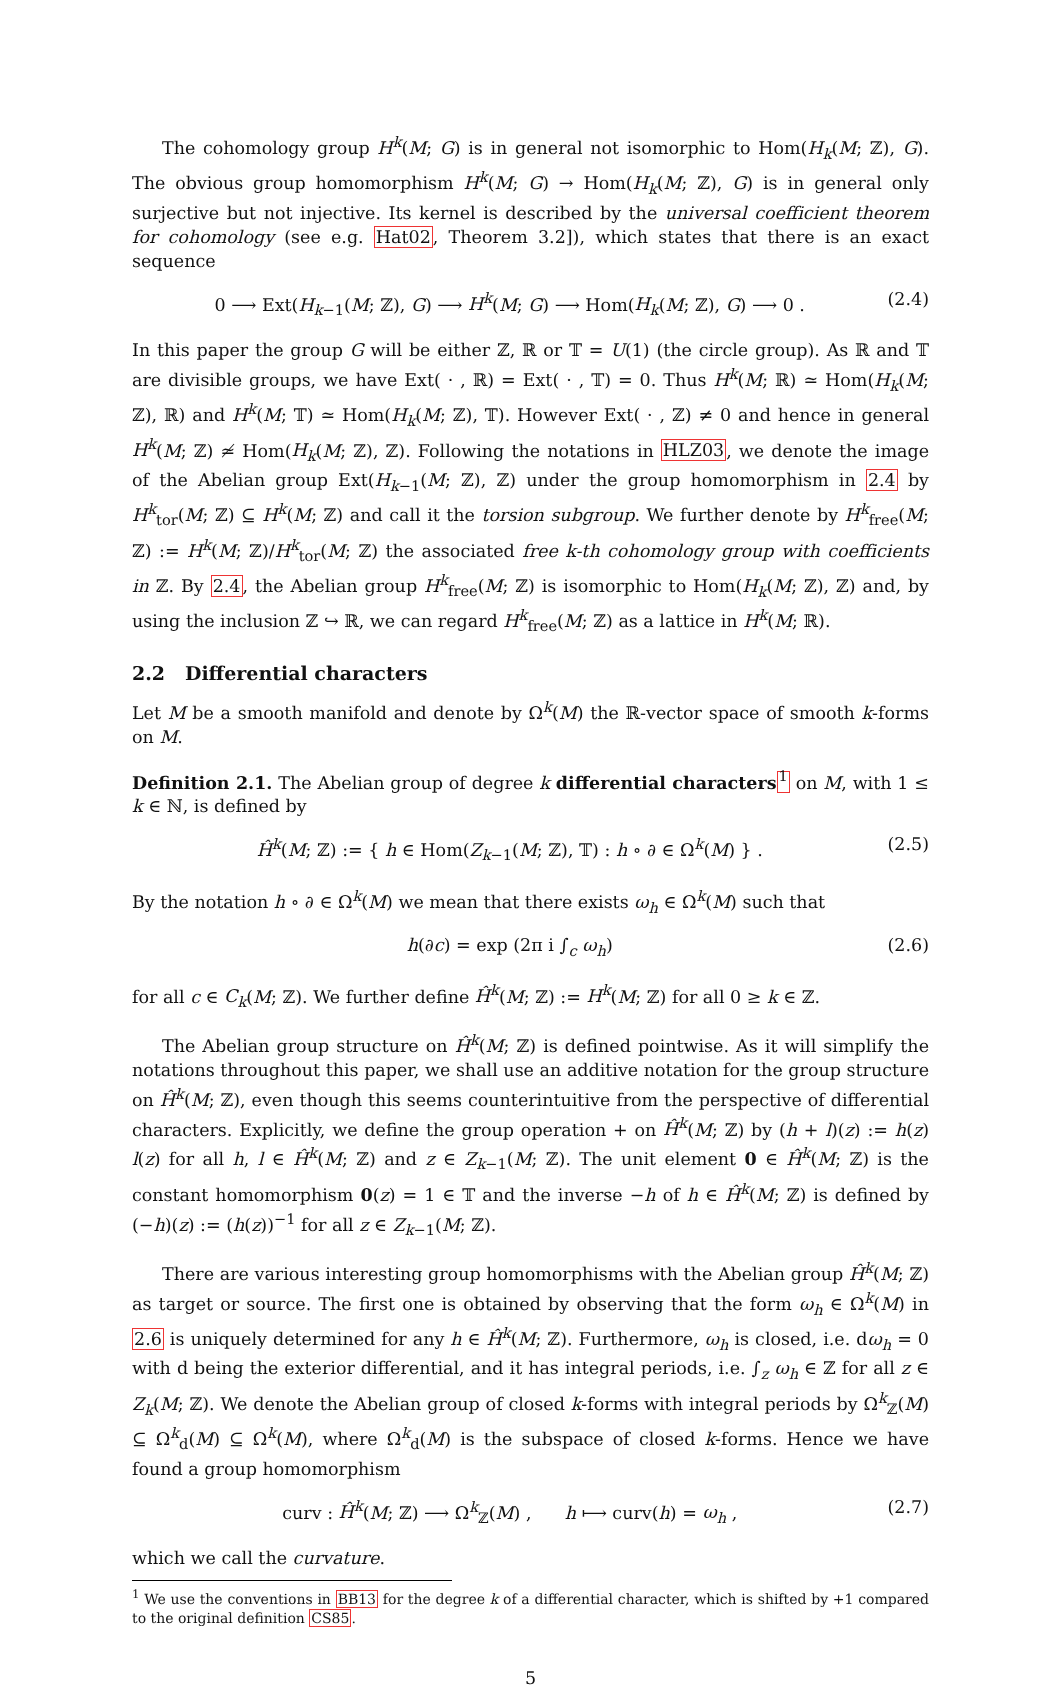The cohomology group H<sup>k</sup>(M; G) is in general not isomorphic to Hom(H<sub>k</sub>(M; ℤ), G). The obvious group homomorphism H<sup>k</sup>(M; G) → Hom(H<sub>k</sub>(M; ℤ), G) is in general only surjective but not injective. Its kernel is described by the universal coefficient theorem for cohomology (see e.g. Hat02, Theorem 3.2]), which states that there is an exact sequence
0 ⟶ Ext(H<sub>k−1</sub>(M; ℤ), G) ⟶ H<sup>k</sup>(M; G) ⟶ Hom(H<sub>k</sub>(M; ℤ), G) ⟶ 0 . (2.4)
In this paper the group G will be either ℤ, ℝ or 𝕋 = U(1) (the circle group). As ℝ and 𝕋 are divisible groups, we have Ext( · , ℝ) = Ext( · , 𝕋) = 0. Thus H<sup>k</sup>(M; ℝ) ≃ Hom(H<sub>k</sub>(M; ℤ), ℝ) and H<sup>k</sup>(M; 𝕋) ≃ Hom(H<sub>k</sub>(M; ℤ), 𝕋). However Ext( · , ℤ) ≠ 0 and hence in general H<sup>k</sup>(M; ℤ) ≄ Hom(H<sub>k</sub>(M; ℤ), ℤ). Following the notations in HLZ03, we denote the image of the Abelian group Ext(H<sub>k−1</sub>(M; ℤ), ℤ) under the group homomorphism in 2.4 by H<sup>k</sup><sub>tor</sub>(M; ℤ) ⊆ H<sup>k</sup>(M; ℤ) and call it the torsion subgroup. We further denote by H<sup>k</sup><sub>free</sub>(M; ℤ) := H<sup>k</sup>(M; ℤ)/H<sup>k</sup><sub>tor</sub>(M; ℤ) the associated free k-th cohomology group with coefficients in ℤ. By 2.4, the Abelian group H<sup>k</sup><sub>free</sub>(M; ℤ) is isomorphic to Hom(H<sub>k</sub>(M; ℤ), ℤ) and, by using the inclusion ℤ ↪ ℝ, we can regard H<sup>k</sup><sub>free</sub>(M; ℤ) as a lattice in H<sup>k</sup>(M; ℝ).
2.2 Differential characters
Let M be a smooth manifold and denote by Ω<sup>k</sup>(M) the ℝ-vector space of smooth k-forms on M.
Definition 2.1. The Abelian group of degree k differential characters <sup>1</sup> on M, with 1 ≤ k ∈ ℕ, is defined by
Ĥ<sup>k</sup>(M; ℤ) := { h ∈ Hom(Z<sub>k−1</sub>(M; ℤ), 𝕋) : h ∘ ∂ ∈ Ω<sup>k</sup>(M) } . (2.5)
By the notation h ∘ ∂ ∈ Ω<sup>k</sup>(M) we mean that there exists ω<sub>h</sub> ∈ Ω<sup>k</sup>(M) such that
h(∂c) = exp (2π i ∫<sub>c</sub> ω<sub>h</sub>) (2.6)
for all c ∈ C<sub>k</sub>(M; ℤ). We further define Ĥ<sup>k</sup>(M; ℤ) := H<sup>k</sup>(M; ℤ) for all 0 ≥ k ∈ ℤ.
The Abelian group structure on Ĥ<sup>k</sup>(M; ℤ) is defined pointwise. As it will simplify the notations throughout this paper, we shall use an additive notation for the group structure on Ĥ<sup>k</sup>(M; ℤ), even though this seems counterintuitive from the perspective of differential characters. Explicitly, we define the group operation + on Ĥ<sup>k</sup>(M; ℤ) by (h + l)(z) := h(z) l(z) for all h, l ∈ Ĥ<sup>k</sup>(M; ℤ) and z ∈ Z<sub>k−1</sub>(M; ℤ). The unit element 0 ∈ Ĥ<sup>k</sup>(M; ℤ) is the constant homomorphism 0(z) = 1 ∈ 𝕋 and the inverse −h of h ∈ Ĥ<sup>k</sup>(M; ℤ) is defined by (−h)(z) := (h(z))<sup>−1</sup> for all z ∈ Z<sub>k−1</sub>(M; ℤ).
There are various interesting group homomorphisms with the Abelian group Ĥ<sup>k</sup>(M; ℤ) as target or source. The first one is obtained by observing that the form ω<sub>h</sub> ∈ Ω<sup>k</sup>(M) in 2.6 is uniquely determined for any h ∈ Ĥ<sup>k</sup>(M; ℤ). Furthermore, ω<sub>h</sub> is closed, i.e. dω<sub>h</sub> = 0 with d being the exterior differential, and it has integral periods, i.e. ∫<sub>z</sub> ω<sub>h</sub> ∈ ℤ for all z ∈ Z<sub>k</sub>(M; ℤ). We denote the Abelian group of closed k-forms with integral periods by Ω<sup>k</sup><sub>ℤ</sub>(M) ⊆ Ω<sup>k</sup><sub>d</sub>(M) ⊆ Ω<sup>k</sup>(M), where Ω<sup>k</sup><sub>d</sub>(M) is the subspace of closed k-forms. Hence we have found a group homomorphism
curv : Ĥ<sup>k</sup>(M; ℤ) ⟶ Ω<sup>k</sup><sub>ℤ</sub>(M) , h ⟼ curv(h) = ω<sub>h</sub> , (2.7)
which we call the curvature.
<sup>1</sup> We use the conventions in BB13 for the degree k of a differential character, which is shifted by +1 compared to the original definition CS85.
5